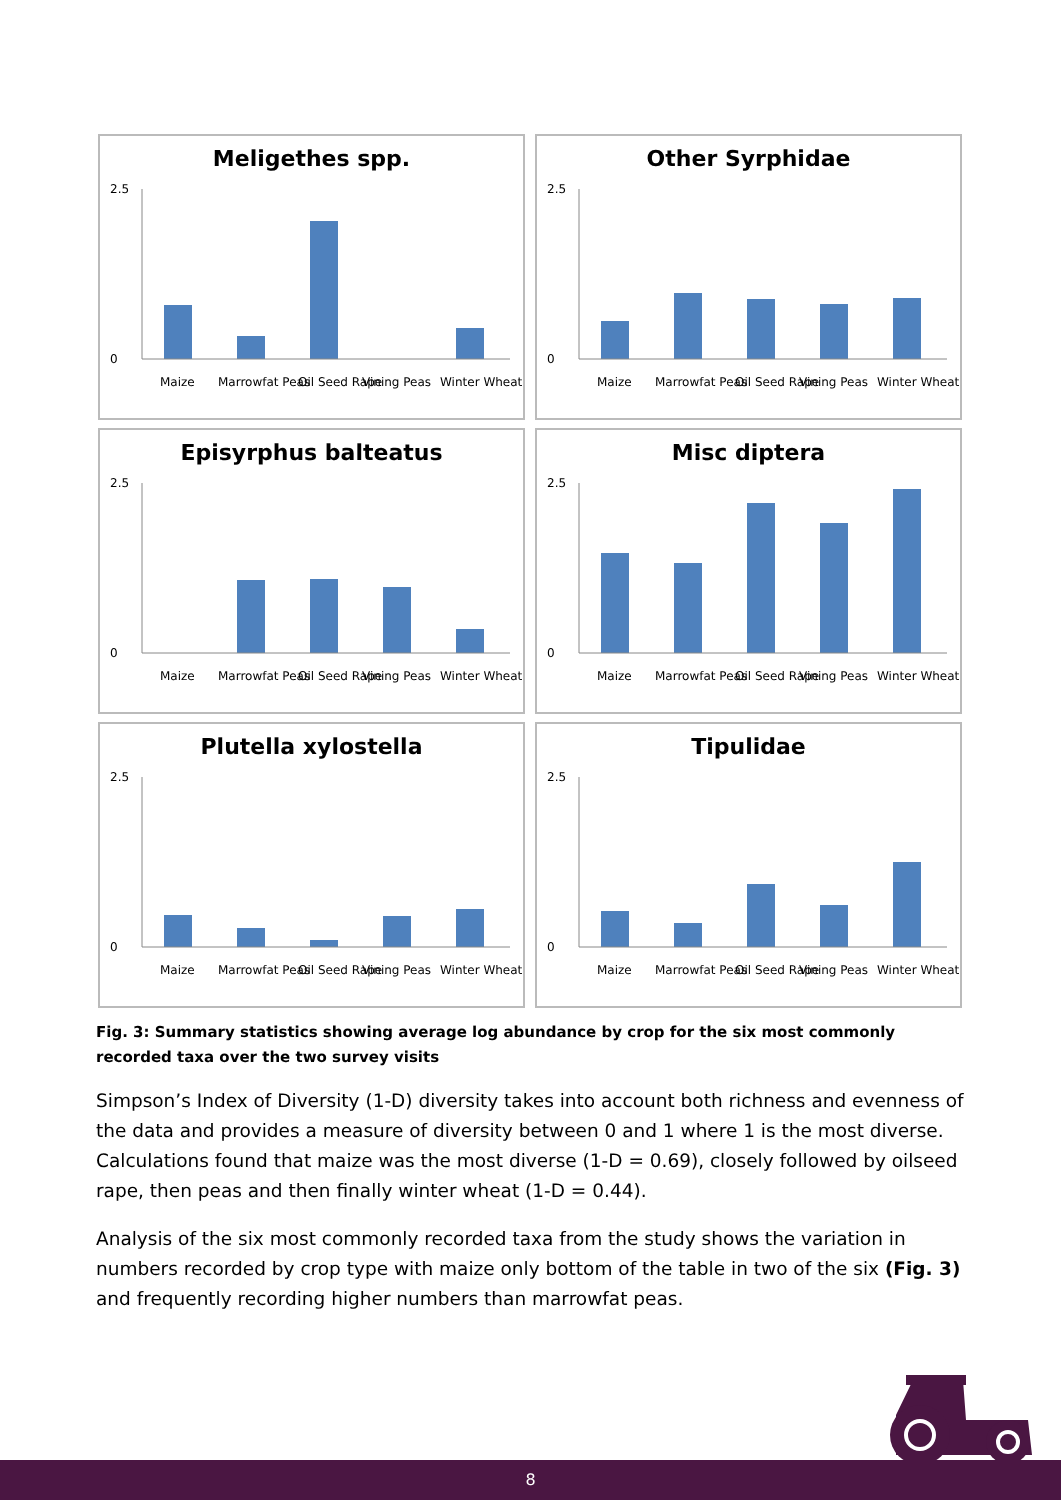Meligethes spp.
2.5
0
Maize
Marrowfat Peas
Oil Seed Rape
Vining Peas
Winter Wheat
Other Syrphidae
2.5
0
Maize
Marrowfat Peas
Oil Seed Rape
Vining Peas
Winter Wheat
Episyrphus balteatus
2.5
0
Maize
Marrowfat Peas
Oil Seed Rape
Vining Peas
Winter Wheat
Misc diptera
2.5
0
Maize
Marrowfat Peas
Oil Seed Rape
Vining Peas
Winter Wheat
Plutella xylostella
2.5
0
Maize
Marrowfat Peas
Oil Seed Rape
Vining Peas
Winter Wheat
Tipulidae
2.5
0
Maize
Marrowfat Peas
Oil Seed Rape
Vining Peas
Winter Wheat
Fig. 3: Summary statistics showing average log abundance by crop for the six most commonly recorded taxa over the two survey visits
Simpson’s Index of Diversity (1-D) diversity takes into account both richness and evenness of the data and provides a measure of diversity between 0 and 1 where 1 is the most diverse. Calculations found that maize was the most diverse (1-D = 0.69), closely followed by oilseed rape, then peas and then finally winter wheat (1-D = 0.44).
Analysis of the six most commonly recorded taxa from the study shows the variation in numbers recorded by crop type with maize only bottom of the table in two of the six (Fig. 3) and frequently recording higher numbers than marrowfat peas.
8